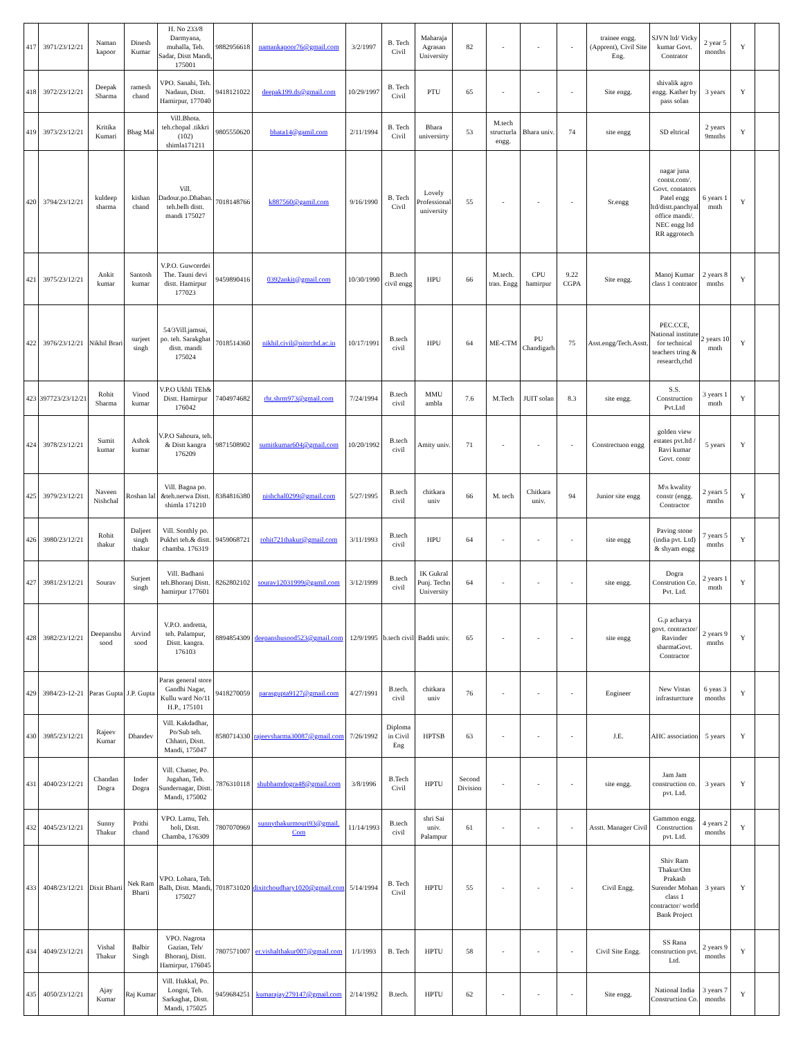| 417 | 3971/23/12/21 | Naman kapoor | Dinesh Kumar | H. No 233/8 Darmyana, muhalla, Teh. Sadar, Distt Mandi, 175001 | 9882956618 | namankapoor76@gmail.com | 3/2/1997 | B. Tech Civil | Maharaja Agrasan University | 82 | - | - | - | trainee engg. (Apprent), Civil Site Eng. | SJVN ltd/ Vicky kumar Govt. Contrator | 2 year 5 months | Y | |
| 418 | 3972/23/12/21 | Deepak Sharma | ramesh chand | VPO. Sanahi, Teh. Nadaun, Distt. Hamirpur, 177040 | 9418121022 | deepak199.ds@gmail.com | 10/29/1997 | B. Tech Civil | PTU | 65 | - | - | - | Site engg. | shivalik agro engg. Kather by pass solan | 3 years | Y | |
| 419 | 3973/23/12/21 | Kritika Kumari | Bhag Mal | Vill.Bhota. teh.chopal .tikkri (102) shimla171211 | 9805550620 | bhata14@gamil.com | 2/11/1994 | B. Tech Civil | Bhara universirty | 53 | M.tech structurla engg. | Bhara univ. | 74 | site engg | SD eltrical | 2 years 9mnths | Y | |
| 420 | 3794/23/12/21 | kuldeep sharma | kishan chand | Vill. Dadour.po.Dhaban. teh.belh distt. mandi 175027 | 7018148766 | k887560@gamil.com | 9/16/1990 | B. Tech Civil | Lovely Professional university | 55 | - | - | - | Sr.engg | nagar juna contst.com/. Govt. contators Patel engg ltd/distt.panchyal office mandi/. NEC engg ltd RR aggrotech | 6 years 1 mnth | Y | |
| 421 | 3975/23/12/21 | Ankit kumar | Santosh kumar | V.P.O. Guwcerdei The. Tauni devi distt. Hamirpur 177023 | 9459890416 | 0392ankit@gmail.com | 10/30/1990 | B.tech civil engg | HPU | 66 | M.tech. tran. Engg | CPU hamirpur | 9.22 CGPA | Site engg. | Manoj Kumar class 1 contrator | 2 years 8 mnths | Y | |
| 422 | 3976/23/12/21 | Nikhil Brari | surjeet singh | 54/3Vill.jamsai, po. teh. Sarakghat distt. mandi 175024 | 7018514360 | nikhil.civil@nittrchd.ac.in | 10/17/1991 | B.tech civil | HPU | 64 | ME-CTM | PU Chandigarh | 75 | Asst.engg/Tech.Asstt. | PEC.CCE, National institute for technical teachers tring & research,chd | 2 years 10 mnth | Y | |
| 423 | 397723/23/12/21 | Rohit Sharma | Vinod kumar | V.P.O Ukhli TEh& Distt. Hamirpur 176042 | 7404974682 | rht.shrm973@gmail.com | 7/24/1994 | B.tech civil | MMU ambla | 7.6 | M.Tech | JUIT solan | 8.3 | site engg. | S.S. Construction Pvt.Ltd | 3 years 1 mnth | Y | |
| 424 | 3978/23/12/21 | Sumit kumar | Ashok kumar | V.P.O Sahoura, teh. & Distt kangra 176209 | 9871508902 | sumitkumar604@gmail.com | 10/20/1992 | B.tech civil | Amity univ. | 71 | - | - | - | Constrectuon engg | golden view estates pvt.ltd / Ravi kumar Govt. contr | 5 years | Y | |
| 425 | 3979/23/12/21 | Naveen Nishchal | Roshan lal | Vill. Bagna po. &teh.nerwa Distt. shimla 171210 | 8384816380 | nishchal0299@gmail.com | 5/27/1995 | B.tech civil | chitkara univ | 66 | M. tech | Chitkara univ. | 94 | Junior site engg | M\s kwality constr (engg. Contractor | 2 years 5 mnths | Y | |
| 426 | 3980/23/12/21 | Rohit thakur | Daljeet singh thakur | Vill. Sonthly po. Pukhri teh.& distt. chamba. 176319 | 9459068721 | rohit721thakur@gmail.com | 3/11/1993 | B.tech civil | HPU | 64 | - | - | - | site engg | Paving stone (india pvt. Ltd) & shyam engg | 7 years 5 mnths | Y | |
| 427 | 3981/23/12/21 | Sourav | Surjeet singh | Vill. Badhani teh.Bhoranj Distt. hamirpur 177601 | 8262802102 | sourav12031999@gamil.com | 3/12/1999 | B.tech civil | IK Gukral Punj. Techn University | 64 | - | - | - | site engg. | Dogra Constrution Co. Pvt. Ltd. | 2 years 1 mnth | Y | |
| 428 | 3982/23/12/21 | Deepanshu sood | Arvind sood | V.P.O. andretta, teh. Palampur, Distt. kangra. 176103 | 8894854309 | deepanshusood523@gmail.com | 12/9/1995 | b.tech civil | Baddi univ. | 65 | - | - | - | site engg | G.p acharya govt. contractor/ Ravinder sharmaGovt. Contractor | 2 years 9 mnths | Y | |
| 429 | 3984/23-12-21 | Paras Gupta | J.P. Gupta | Paras general store Gandhi Nagar, Kullu ward No/11 H.P., 175101 | 9418270059 | parasgupta9127@gmail.com | 4/27/1991 | B.tech. civil | chitkara univ | 76 | - | - | - | Engineer | New Vistas infrasturcture | 6 yeas 3 months | Y | |
| 430 | 3985/23/12/21 | Rajeev Kumar | Dhandev | Vill. Kakdadhar, Po/Sub teh. Chhatri, Distt. Mandi, 175047 | 8580714330 | rajeevsharma30087@gmail.com | 7/26/1992 | Diploma in Civil Eng | HPTSB | 63 | - | - | - | J.E. | AHC association | 5 years | Y | |
| 431 | 4040/23/12/21 | Chandan Dogra | Inder Dogra | Vill. Chatter, Po. Jugahan, Teh. Sundernagar, Distt. Mandi, 175002 | 7876310118 | shubhamdogra48@gmail.com | 3/8/1996 | B.Tech Civil | HPTU | Second Division | - | - | - | site engg. | Jam Jam construction co. pvt. Ltd. | 3 years | Y | |
| 432 | 4045/23/12/21 | Sunny Thakur | Prithi chand | VPO. Lamu, Teh. holi, Distt. Chamba, 176309 | 7807070969 | sunnythakurmouri93@gmail. Com | 11/14/1993 | B.tech civil | shri Sai univ. Palampur | 61 | - | - | - | Asstt. Manager Civil | Gammon engg. Construction pvt. Ltd. | 4 years 2 months | Y | |
| 433 | 4048/23/12/21 | Dixit Bharti | Nek Ram Bharti | VPO. Lohara, Teh. Balh, Distt. Mandi, 175027 | 7018731020 | dixitchoudhary1020@gmail.com | 5/14/1994 | B. Tech Civil | HPTU | 55 | - | - | - | Civil Engg. | Shiv Ram Thakur/Om Prakash Surender Mohan class 1 contractor/ world Bank Project | 3 years | Y | |
| 434 | 4049/23/12/21 | Vishal Thakur | Balbir Singh | VPO. Nagrota Gazian, Teh/ Bhoranj, Distt. Hamirpur, 176045 | 7807571007 | er.vishalthakur007@gmail.com | 1/1/1993 | B. Tech | HPTU | 58 | - | - | - | Civil Site Engg. | SS Rana construction pvt. Ltd. | 2 years 9 months | Y | |
| 435 | 4050/23/12/21 | Ajay Kumar | Raj Kumar | Vill. Hukkal, Po. Longni, Teh. Sarkaghat, Distt. Mandi, 175025 | 9459684251 | kumarajay279147@gmail.com | 2/14/1992 | B.tech. | HPTU | 62 | - | - | - | Site engg. | National India Construction Co. | 3 years 7 months | Y | |